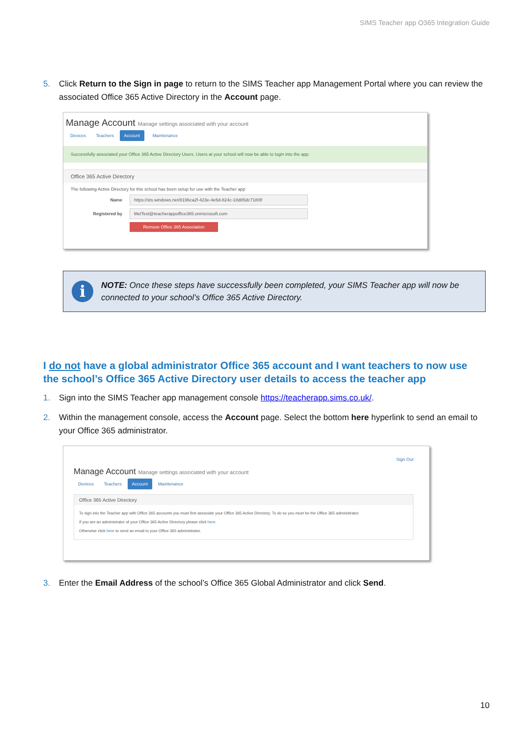SIMS Teacher app O365 Integration Guide
5. Click Return to the Sign in page to return to the SIMS Teacher app Management Portal where you can review the associated Office 365 Active Directory in the Account page.
Manage Account Manage settings associated with your account
Devices Teachers Account Maintenance
Successfully associated your Office 365 Active Directory Users. Users at your school will now be able to login into the app.
Office 365 Active Directory
The following Active Directory for this school has been setup for use with the Teacher app
Name https://sts.windows.net/8196ca2f-423e-4e5d-824c-18d85dc7180f/
Registered by MelTest@teacherappoffice365.onmicrosoft.com
Remove Office 365 Association
i
NOTE: Once these steps have successfully been completed, your SIMS Teacher app will now be connected to your school’s Office 365 Active Directory.
I do not have a global administrator Office 365 account and I want teachers to now use the school’s Office 365 Active Directory user details to access the teacher app
1. Sign into the SIMS Teacher app management console https://teacherapp.sims.co.uk/.
2. Within the management console, access the Account page. Select the bottom here hyperlink to send an email to your Office 365 administrator.
Sign Out
Manage Account Manage settings associated with your account
Devices Teachers Account Maintenance
Office 365 Active Directory
To sign into the Teacher app with Office 365 accounts you must first associate your Office 365 Active Directory. To do so you must be the Office 365 administrator.
If you are an administrator of your Office 365 Active Directory please click here.
Otherwise click here to send an email to your Office 365 administrator.
3. Enter the Email Address of the school’s Office 365 Global Administrator and click Send.
10